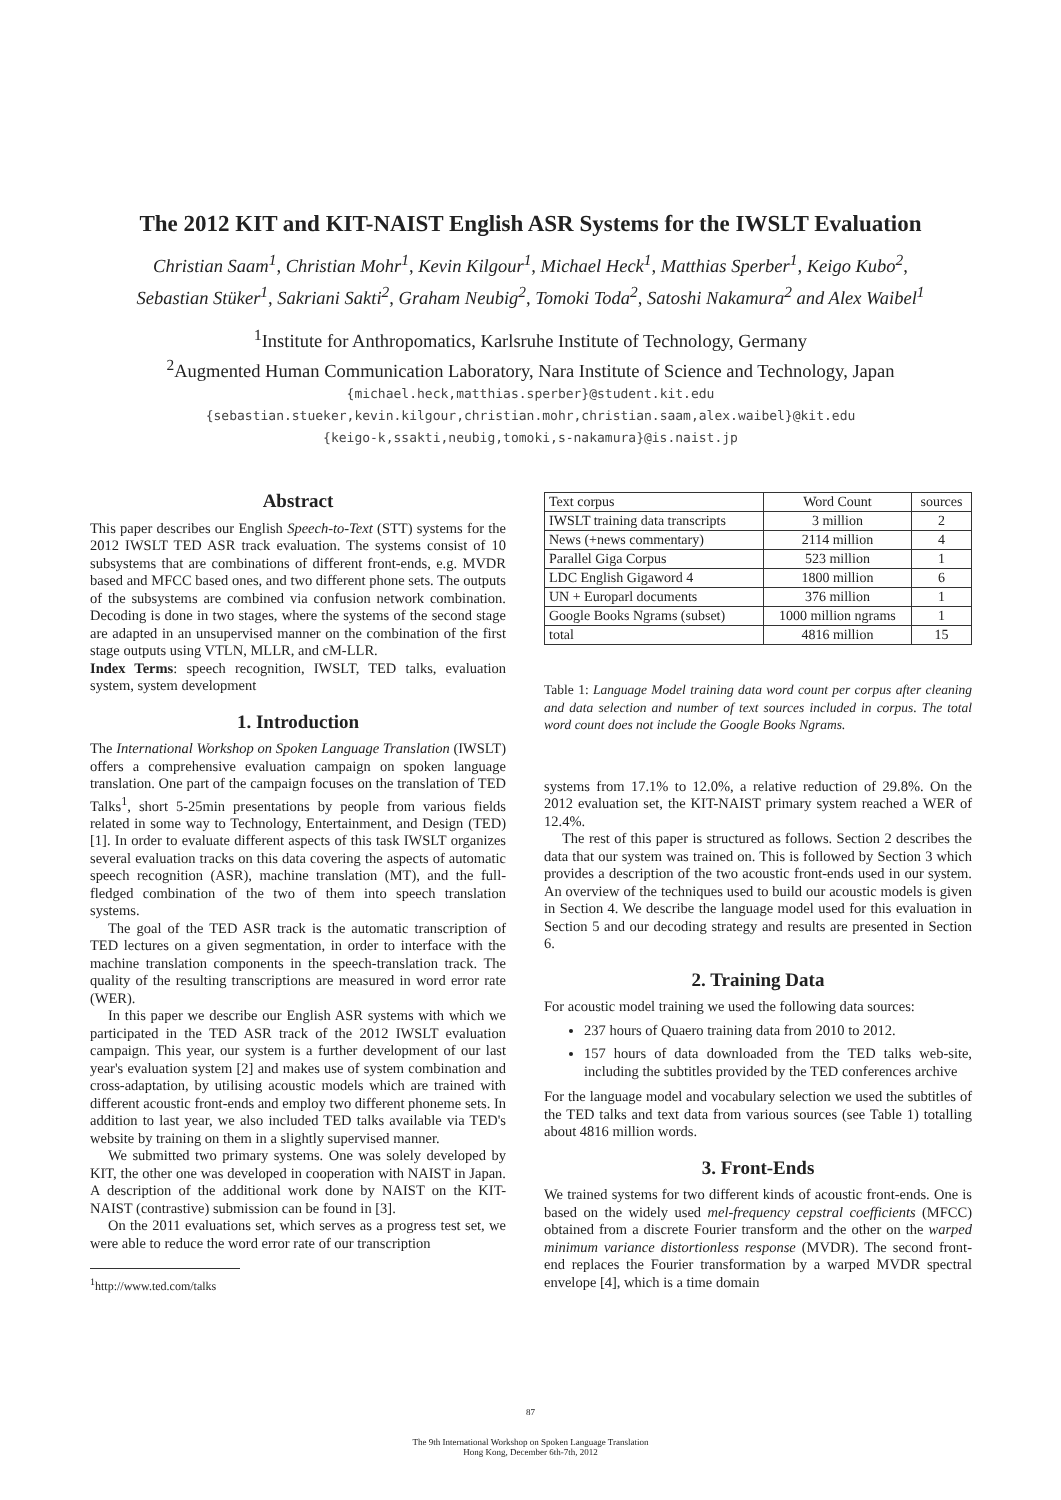The 2012 KIT and KIT-NAIST English ASR Systems for the IWSLT Evaluation
Christian Saam<sup>1</sup>, Christian Mohr<sup>1</sup>, Kevin Kilgour<sup>1</sup>, Michael Heck<sup>1</sup>, Matthias Sperber<sup>1</sup>, Keigo Kubo<sup>2</sup>,
Sebastian Stüker<sup>1</sup>, Sakriani Sakti<sup>2</sup>, Graham Neubig<sup>2</sup>, Tomoki Toda<sup>2</sup>, Satoshi Nakamura<sup>2</sup> and Alex Waibel<sup>1</sup>
<sup>1</sup> Institute for Anthropomatics, Karlsruhe Institute of Technology, Germany
<sup>2</sup> Augmented Human Communication Laboratory, Nara Institute of Science and Technology, Japan
{michael.heck,matthias.sperber}@student.kit.edu
{sebastian.stueker,kevin.kilgour,christian.mohr,christian.saam,alex.waibel}@kit.edu
{keigo-k,ssakti,neubig,tomoki,s-nakamura}@is.naist.jp
Abstract
This paper describes our English Speech-to-Text (STT) systems for the 2012 IWSLT TED ASR track evaluation. The systems consist of 10 subsystems that are combinations of different front-ends, e.g. MVDR based and MFCC based ones, and two different phone sets. The outputs of the subsystems are combined via confusion network combination. Decoding is done in two stages, where the systems of the second stage are adapted in an unsupervised manner on the combination of the first stage outputs using VTLN, MLLR, and cM-LLR.
Index Terms: speech recognition, IWSLT, TED talks, evaluation system, system development
1. Introduction
The International Workshop on Spoken Language Translation (IWSLT) offers a comprehensive evaluation campaign on spoken language translation. One part of the campaign focuses on the translation of TED Talks<sup>1</sup>, short 5-25min presentations by people from various fields related in some way to Technology, Entertainment, and Design (TED) [1]. In order to evaluate different aspects of this task IWSLT organizes several evaluation tracks on this data covering the aspects of automatic speech recognition (ASR), machine translation (MT), and the full-fledged combination of the two of them into speech translation systems.
The goal of the TED ASR track is the automatic transcription of TED lectures on a given segmentation, in order to interface with the machine translation components in the speech-translation track. The quality of the resulting transcriptions are measured in word error rate (WER).
In this paper we describe our English ASR systems with which we participated in the TED ASR track of the 2012 IWSLT evaluation campaign. This year, our system is a further development of our last year's evaluation system [2] and makes use of system combination and cross-adaptation, by utilising acoustic models which are trained with different acoustic front-ends and employ two different phoneme sets. In addition to last year, we also included TED talks available via TED's website by training on them in a slightly supervised manner.
We submitted two primary systems. One was solely developed by KIT, the other one was developed in cooperation with NAIST in Japan. A description of the additional work done by NAIST on the KIT-NAIST (contrastive) submission can be found in [3].
On the 2011 evaluations set, which serves as a progress test set, we were able to reduce the word error rate of our transcription
<sup>1</sup> http://www.ted.com/talks
| Text corpus | Word Count | sources |
| IWSLT training data transcripts | 3 million | 2 |
| News (+news commentary) | 2114 million | 4 |
| Parallel Giga Corpus | 523 million | 1 |
| LDC English Gigaword 4 | 1800 million | 6 |
| UN + Europarl documents | 376 million | 1 |
| Google Books Ngrams (subset) | 1000 million ngrams | 1 |
| total | 4816 million | 15 |
Table 1: Language Model training data word count per corpus after cleaning and data selection and number of text sources included in corpus. The total word count does not include the Google Books Ngrams.
systems from 17.1% to 12.0%, a relative reduction of 29.8%. On the 2012 evaluation set, the KIT-NAIST primary system reached a WER of 12.4%.
The rest of this paper is structured as follows. Section 2 describes the data that our system was trained on. This is followed by Section 3 which provides a description of the two acoustic front-ends used in our system. An overview of the techniques used to build our acoustic models is given in Section 4. We describe the language model used for this evaluation in Section 5 and our decoding strategy and results are presented in Section 6.
2. Training Data
For acoustic model training we used the following data sources:
237 hours of Quaero training data from 2010 to 2012.
157 hours of data downloaded from the TED talks web-site, including the subtitles provided by the TED conferences archive
For the language model and vocabulary selection we used the subtitles of the TED talks and text data from various sources (see Table 1) totalling about 4816 million words.
3. Front-Ends
We trained systems for two different kinds of acoustic front-ends. One is based on the widely used mel-frequency cepstral coefficients (MFCC) obtained from a discrete Fourier transform and the other on the warped minimum variance distortionless response (MVDR). The second front-end replaces the Fourier transformation by a warped MVDR spectral envelope [4], which is a time domain
87
The 9th International Workshop on Spoken Language Translation
Hong Kong, December 6th-7th, 2012